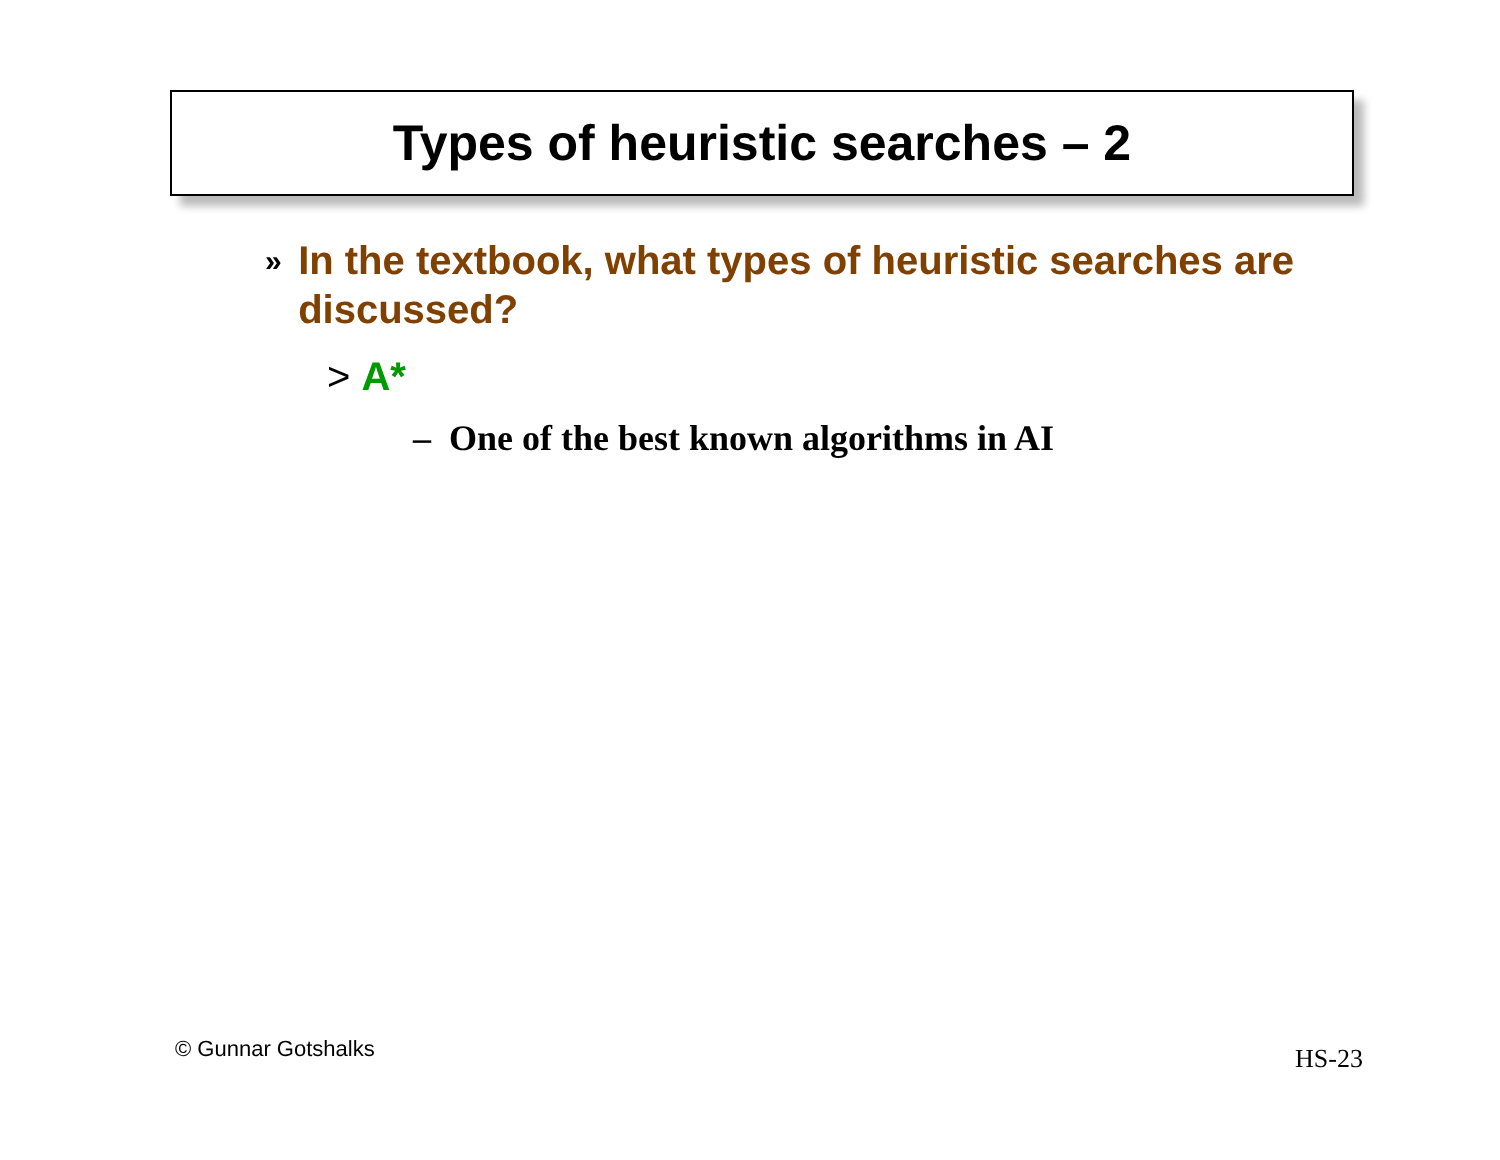Types of heuristic searches – 2
» In the textbook, what types of heuristic searches are discussed?
> A*
– One of the best known algorithms in AI
© Gunnar Gotshalks HS-23